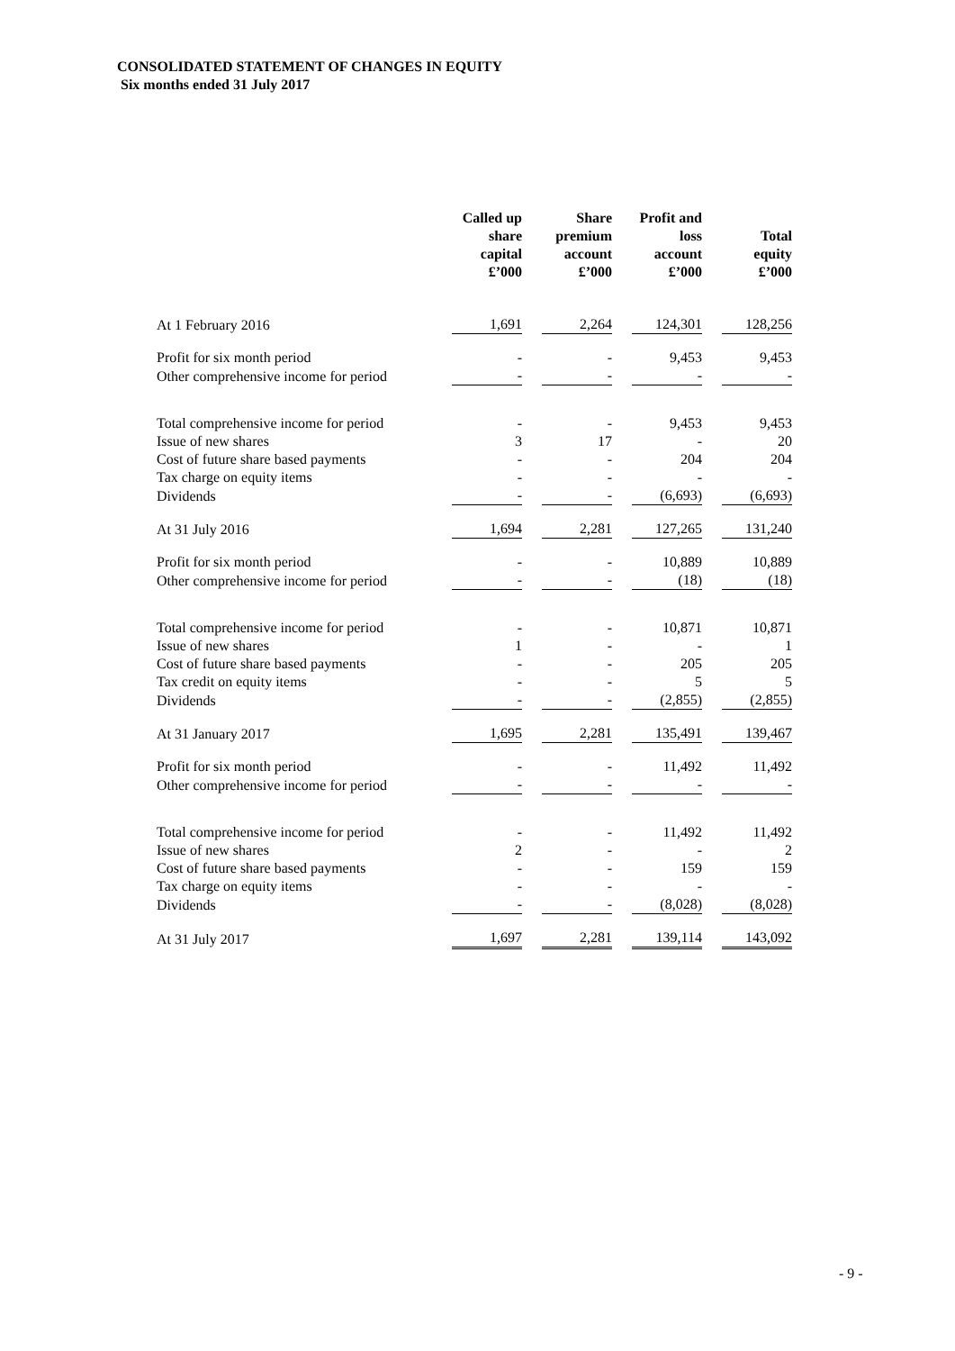CONSOLIDATED STATEMENT OF CHANGES IN EQUITY
Six months ended 31 July 2017
| | Called up share capital £’000 | Share premium account £’000 | Profit and loss account £’000 | Total equity £’000 |
| --- | --- | --- | --- | --- |
| At 1 February 2016 | 1,691 | 2,264 | 124,301 | 128,256 |
| Profit for six month period | - | - | 9,453 | 9,453 |
| Other comprehensive income for period | - | - | - | - |
| Total comprehensive income for period | - | - | 9,453 | 9,453 |
| Issue of new shares | 3 | 17 | - | 20 |
| Cost of future share based payments | - | - | 204 | 204 |
| Tax charge on equity items | - | - | - | - |
| Dividends | - | - | (6,693) | (6,693) |
| At 31 July 2016 | 1,694 | 2,281 | 127,265 | 131,240 |
| Profit for six month period | - | - | 10,889 | 10,889 |
| Other comprehensive income for period | - | - | (18) | (18) |
| Total comprehensive income for period | - | - | 10,871 | 10,871 |
| Issue of new shares | 1 | - | - | 1 |
| Cost of future share based payments | - | - | 205 | 205 |
| Tax credit on equity items | - | - | 5 | 5 |
| Dividends | - | - | (2,855) | (2,855) |
| At 31 January 2017 | 1,695 | 2,281 | 135,491 | 139,467 |
| Profit for six month period | - | - | 11,492 | 11,492 |
| Other comprehensive income for period | - | - | - | - |
| Total comprehensive income for period | - | - | 11,492 | 11,492 |
| Issue of new shares | 2 | - | - | 2 |
| Cost of future share based payments | - | - | 159 | 159 |
| Tax charge on equity items | - | - | - | - |
| Dividends | - | - | (8,028) | (8,028) |
| At 31 July 2017 | 1,697 | 2,281 | 139,114 | 143,092 |
- 9 -